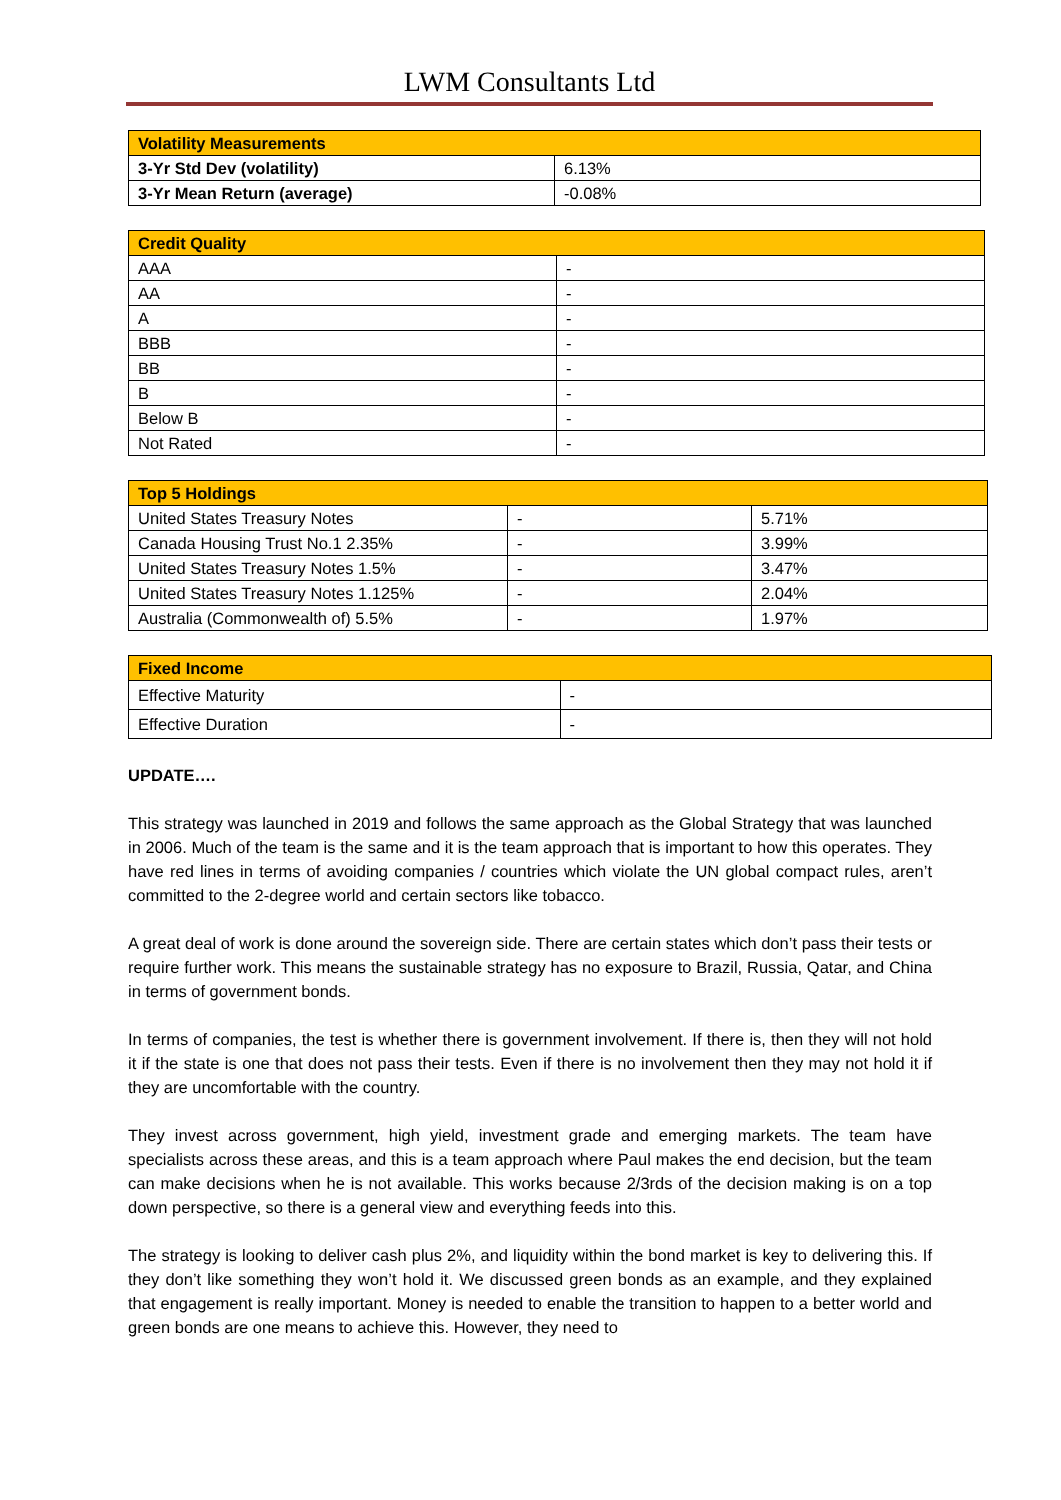LWM Consultants Ltd
| Volatility Measurements | |
| --- | --- |
| 3-Yr Std Dev (volatility) | 6.13% |
| 3-Yr Mean Return (average) | -0.08% |
| Credit Quality | |
| --- | --- |
| AAA | - |
| AA | - |
| A | - |
| BBB | - |
| BB | - |
| B | - |
| Below B | - |
| Not Rated | - |
| Top 5 Holdings | | |
| --- | --- | --- |
| United States Treasury Notes | - | 5.71% |
| Canada Housing Trust No.1 2.35% | - | 3.99% |
| United States Treasury Notes 1.5% | - | 3.47% |
| United States Treasury Notes 1.125% | - | 2.04% |
| Australia (Commonwealth of) 5.5% | - | 1.97% |
| Fixed Income | |
| --- | --- |
| Effective Maturity | - |
| Effective Duration | - |
UPDATE….
This strategy was launched in 2019 and follows the same approach as the Global Strategy that was launched in 2006. Much of the team is the same and it is the team approach that is important to how this operates. They have red lines in terms of avoiding companies / countries which violate the UN global compact rules, aren’t committed to the 2-degree world and certain sectors like tobacco.
A great deal of work is done around the sovereign side. There are certain states which don’t pass their tests or require further work. This means the sustainable strategy has no exposure to Brazil, Russia, Qatar, and China in terms of government bonds.
In terms of companies, the test is whether there is government involvement. If there is, then they will not hold it if the state is one that does not pass their tests. Even if there is no involvement then they may not hold it if they are uncomfortable with the country.
They invest across government, high yield, investment grade and emerging markets. The team have specialists across these areas, and this is a team approach where Paul makes the end decision, but the team can make decisions when he is not available. This works because 2/3rds of the decision making is on a top down perspective, so there is a general view and everything feeds into this.
The strategy is looking to deliver cash plus 2%, and liquidity within the bond market is key to delivering this. If they don’t like something they won’t hold it. We discussed green bonds as an example, and they explained that engagement is really important. Money is needed to enable the transition to happen to a better world and green bonds are one means to achieve this. However, they need to